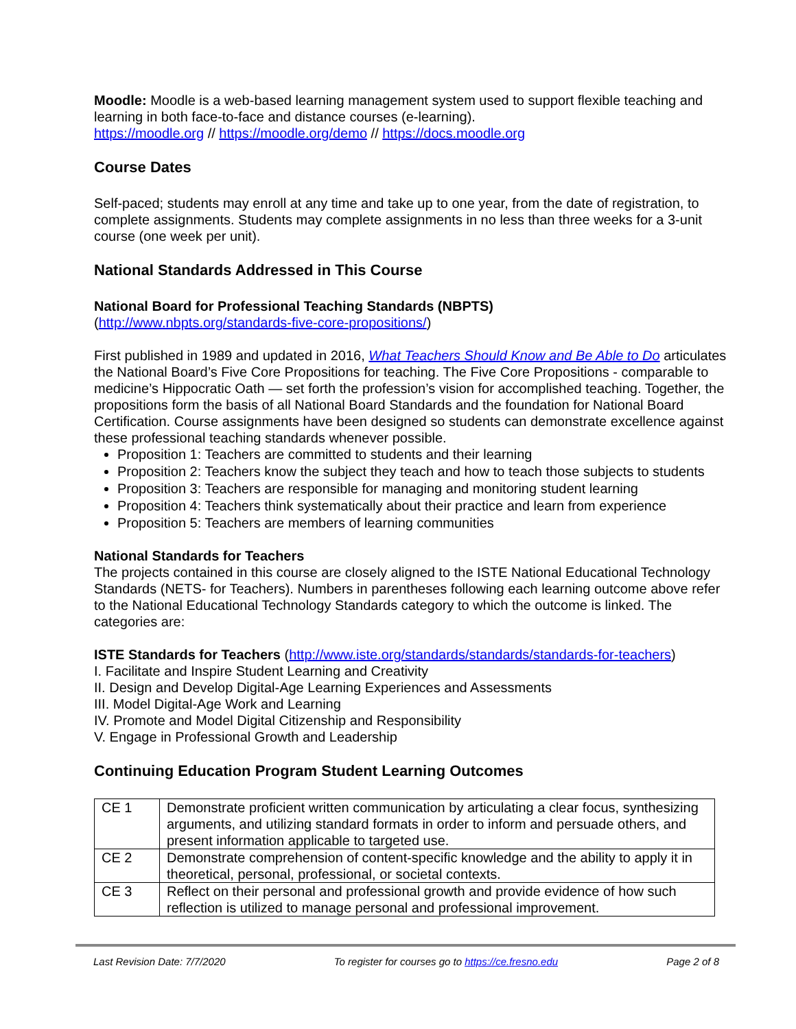Moodle: Moodle is a web-based learning management system used to support flexible teaching and learning in both face-to-face and distance courses (e-learning).
https://moodle.org // https://moodle.org/demo // https://docs.moodle.org
Course Dates
Self-paced; students may enroll at any time and take up to one year, from the date of registration, to complete assignments. Students may complete assignments in no less than three weeks for a 3-unit course (one week per unit).
National Standards Addressed in This Course
National Board for Professional Teaching Standards (NBPTS)
(http://www.nbpts.org/standards-five-core-propositions/)
First published in 1989 and updated in 2016, What Teachers Should Know and Be Able to Do articulates the National Board’s Five Core Propositions for teaching. The Five Core Propositions - comparable to medicine’s Hippocratic Oath — set forth the profession’s vision for accomplished teaching. Together, the propositions form the basis of all National Board Standards and the foundation for National Board Certification. Course assignments have been designed so students can demonstrate excellence against these professional teaching standards whenever possible.
Proposition 1: Teachers are committed to students and their learning
Proposition 2: Teachers know the subject they teach and how to teach those subjects to students
Proposition 3: Teachers are responsible for managing and monitoring student learning
Proposition 4: Teachers think systematically about their practice and learn from experience
Proposition 5: Teachers are members of learning communities
National Standards for Teachers
The projects contained in this course are closely aligned to the ISTE National Educational Technology Standards (NETS- for Teachers). Numbers in parentheses following each learning outcome above refer to the National Educational Technology Standards category to which the outcome is linked. The categories are:
ISTE Standards for Teachers (http://www.iste.org/standards/standards/standards-for-teachers)
I. Facilitate and Inspire Student Learning and Creativity
II. Design and Develop Digital-Age Learning Experiences and Assessments
III. Model Digital-Age Work and Learning
IV. Promote and Model Digital Citizenship and Responsibility
V. Engage in Professional Growth and Leadership
Continuing Education Program Student Learning Outcomes
| CE 1 | Demonstrate proficient written communication by articulating a clear focus, synthesizing arguments, and utilizing standard formats in order to inform and persuade others, and present information applicable to targeted use. |
| CE 2 | Demonstrate comprehension of content-specific knowledge and the ability to apply it in theoretical, personal, professional, or societal contexts. |
| CE 3 | Reflect on their personal and professional growth and provide evidence of how such reflection is utilized to manage personal and professional improvement. |
Last Revision Date: 7/7/2020 To register for courses go to https://ce.fresno.edu Page 2 of 8